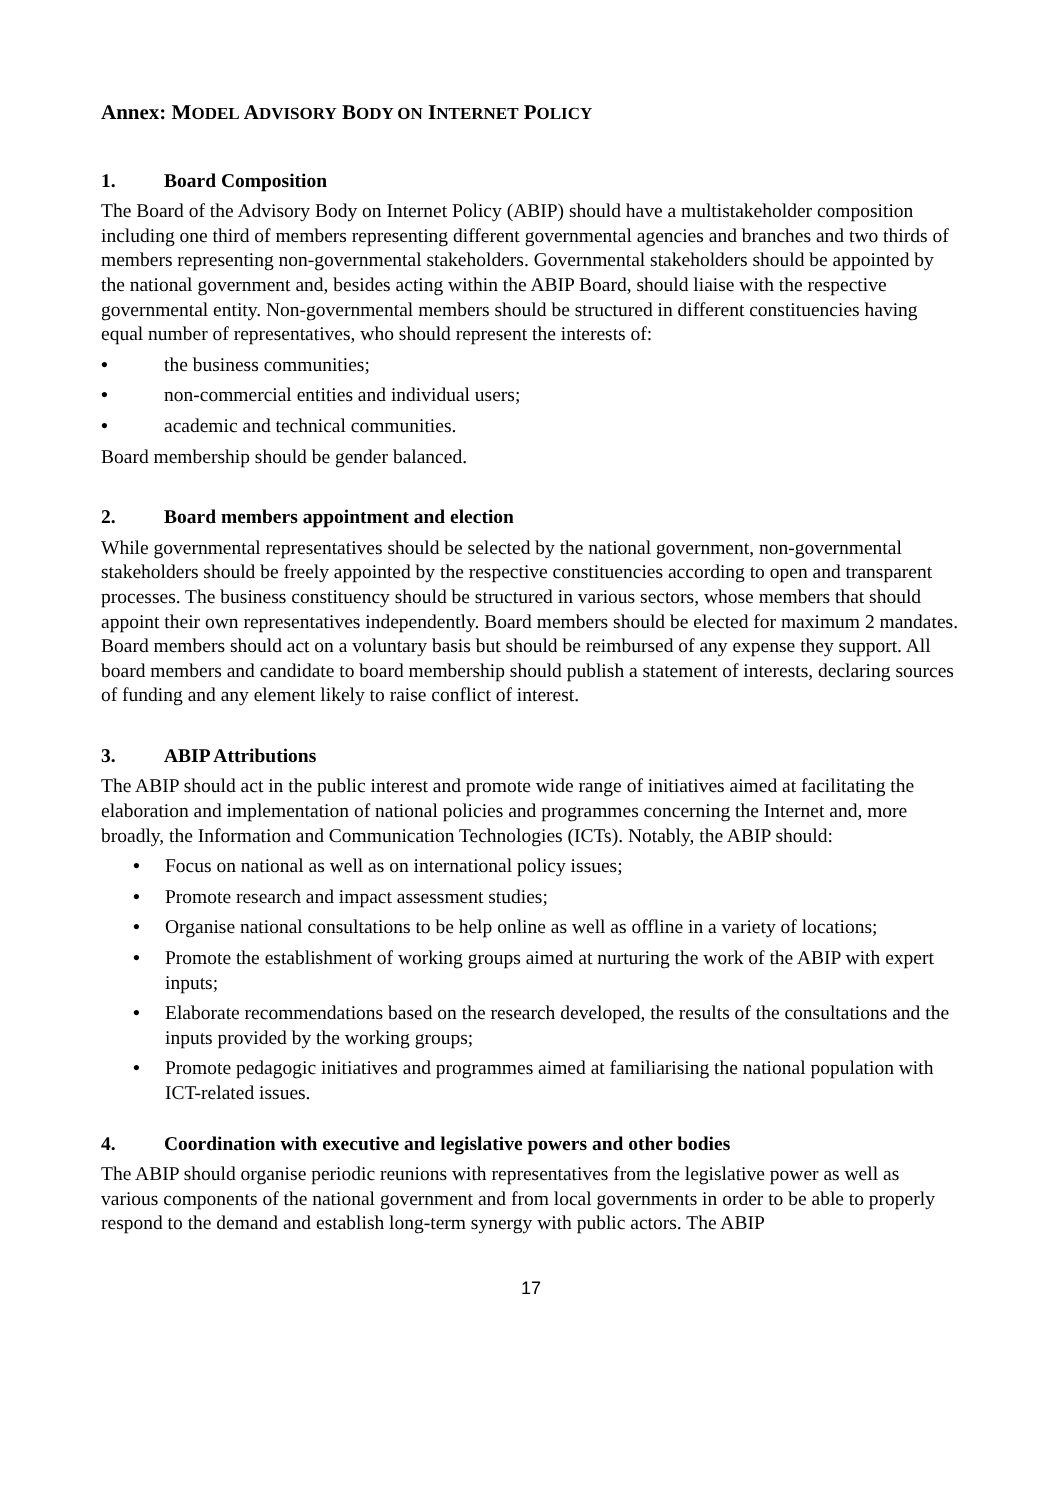Annex: MODEL ADVISORY BODY ON INTERNET POLICY
1. Board Composition
The Board of the Advisory Body on Internet Policy (ABIP) should have a multistakeholder composition including one third of members representing different governmental agencies and branches and two thirds of members representing non-governmental stakeholders. Governmental stakeholders should be appointed by the national government and, besides acting within the ABIP Board, should liaise with the respective governmental entity. Non-governmental members should be structured in different constituencies having equal number of representatives, who should represent the interests of:
• the business communities;
• non-commercial entities and individual users;
• academic and technical communities.
Board membership should be gender balanced.
2. Board members appointment and election
While governmental representatives should be selected by the national government, non-governmental stakeholders should be freely appointed by the respective constituencies according to open and transparent processes. The business constituency should be structured in various sectors, whose members that should appoint their own representatives independently. Board members should be elected for maximum 2 mandates. Board members should act on a voluntary basis but should be reimbursed of any expense they support. All board members and candidate to board membership should publish a statement of interests, declaring sources of funding and any element likely to raise conflict of interest.
3. ABIP Attributions
The ABIP should act in the public interest and promote wide range of initiatives aimed at facilitating the elaboration and implementation of national policies and programmes concerning the Internet and, more broadly, the Information and Communication Technologies (ICTs). Notably, the ABIP should:
• Focus on national as well as on international policy issues;
• Promote research and impact assessment studies;
• Organise national consultations to be help online as well as offline in a variety of locations;
• Promote the establishment of working groups aimed at nurturing the work of the ABIP with expert inputs;
• Elaborate recommendations based on the research developed, the results of the consultations and the inputs provided by the working groups;
• Promote pedagogic initiatives and programmes aimed at familiarising the national population with ICT-related issues.
4. Coordination with executive and legislative powers and other bodies
The ABIP should organise periodic reunions with representatives from the legislative power as well as various components of the national government and from local governments in order to be able to properly respond to the demand and establish long-term synergy with public actors. The ABIP
17